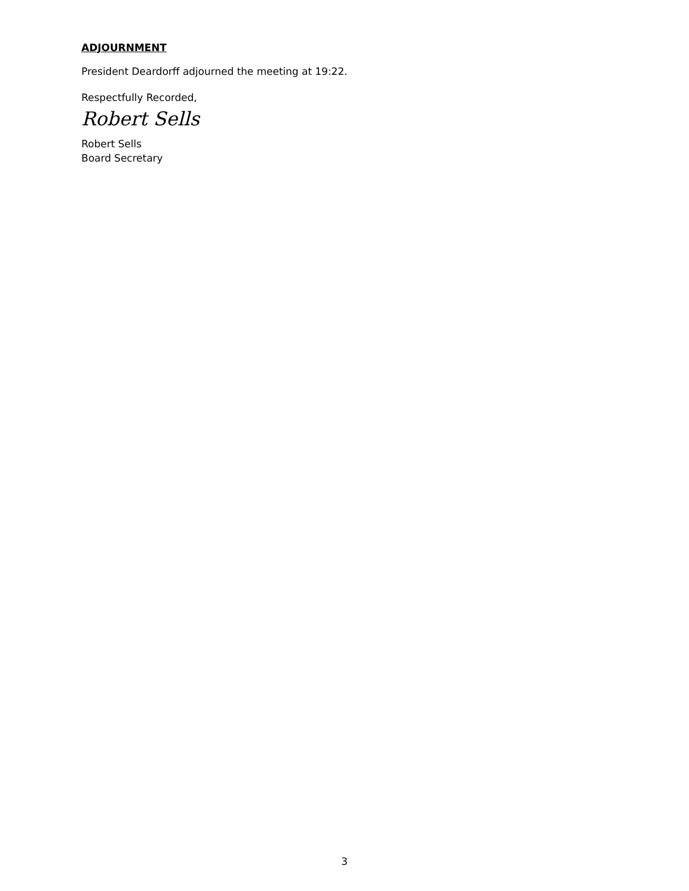ADJOURNMENT
President Deardorff adjourned the meeting at 19:22.
Respectfully Recorded,
Robert Sells
Robert Sells
Board Secretary
3